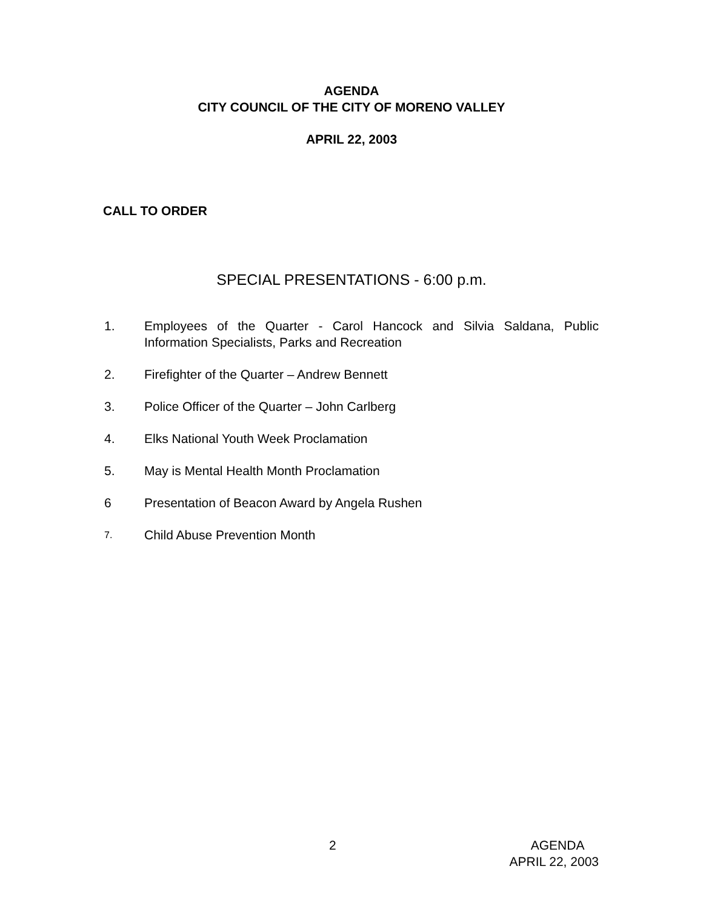AGENDA
CITY COUNCIL OF THE CITY OF MORENO VALLEY
APRIL 22, 2003
CALL TO ORDER
SPECIAL PRESENTATIONS - 6:00 p.m.
1. Employees of the Quarter - Carol Hancock and Silvia Saldana, Public Information Specialists, Parks and Recreation
2. Firefighter of the Quarter – Andrew Bennett
3. Police Officer of the Quarter – John Carlberg
4. Elks National Youth Week Proclamation
5. May is Mental Health Month Proclamation
6 Presentation of Beacon Award by Angela Rushen
7. Child Abuse Prevention Month
2 AGENDA
APRIL 22, 2003